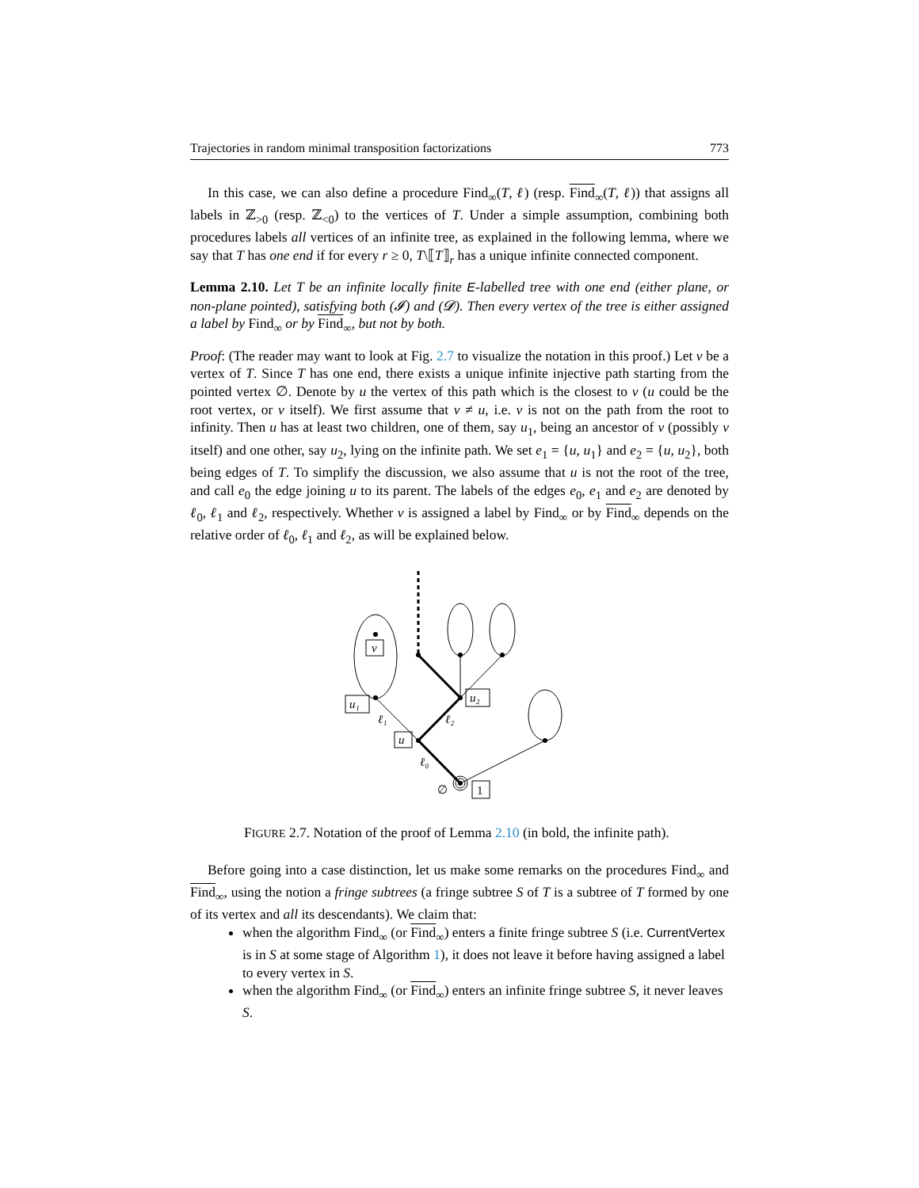Trajectories in random minimal transposition factorizations 773
In this case, we can also define a procedure Find<sub>∞</sub>(T, ℓ) (resp. Find<sub>∞</sub>(T, ℓ)) that assigns all labels in ℤ<sub>>0</sub> (resp. ℤ<sub><0</sub>) to the vertices of T. Under a simple assumption, combining both procedures labels all vertices of an infinite tree, as explained in the following lemma, where we say that T has one end if for every r ≥ 0, T\⟦T⟧<sub>r</sub> has a unique infinite connected component.
Lemma 2.10. Let T be an infinite locally finite E-labelled tree with one end (either plane, or non-plane pointed), satisfying both (𝓘) and (𝓓). Then every vertex of the tree is either assigned a label by Find<sub>∞</sub> or by Find<sub>∞</sub>, but not by both.
Proof: (The reader may want to look at Fig. 2.7 to visualize the notation in this proof.) Let v be a vertex of T. Since T has one end, there exists a unique infinite injective path starting from the pointed vertex ∅. Denote by u the vertex of this path which is the closest to v (u could be the root vertex, or v itself). We first assume that v ≠ u, i.e. v is not on the path from the root to infinity. Then u has at least two children, one of them, say u<sub>1</sub>, being an ancestor of v (possibly v itself) and one other, say u<sub>2</sub>, lying on the infinite path. We set e<sub>1</sub> = {u, u<sub>1</sub>} and e<sub>2</sub> = {u, u<sub>2</sub>}, both being edges of T. To simplify the discussion, we also assume that u is not the root of the tree, and call e<sub>0</sub> the edge joining u to its parent. The labels of the edges e<sub>0</sub>, e<sub>1</sub> and e<sub>2</sub> are denoted by ℓ<sub>0</sub>, ℓ<sub>1</sub> and ℓ<sub>2</sub>, respectively. Whether v is assigned a label by Find<sub>∞</sub> or by Find<sub>∞</sub> depends on the relative order of ℓ<sub>0</sub>, ℓ<sub>1</sub> and ℓ<sub>2</sub>, as will be explained below.
v
u₁
u₂
u
1
ℓ₁
ℓ₂
ℓ₀
∅
FIGURE 2.7. Notation of the proof of Lemma 2.10 (in bold, the infinite path).
Before going into a case distinction, let us make some remarks on the procedures Find<sub>∞</sub> and Find<sub>∞</sub>, using the notion a fringe subtrees (a fringe subtree S of T is a subtree of T formed by one of its vertex and all its descendants). We claim that:
when the algorithm Find<sub>∞</sub> (or Find<sub>∞</sub>) enters a finite fringe subtree S (i.e. CurrentVertex is in S at some stage of Algorithm 1), it does not leave it before having assigned a label to every vertex in S.
when the algorithm Find<sub>∞</sub> (or Find<sub>∞</sub>) enters an infinite fringe subtree S, it never leaves S.